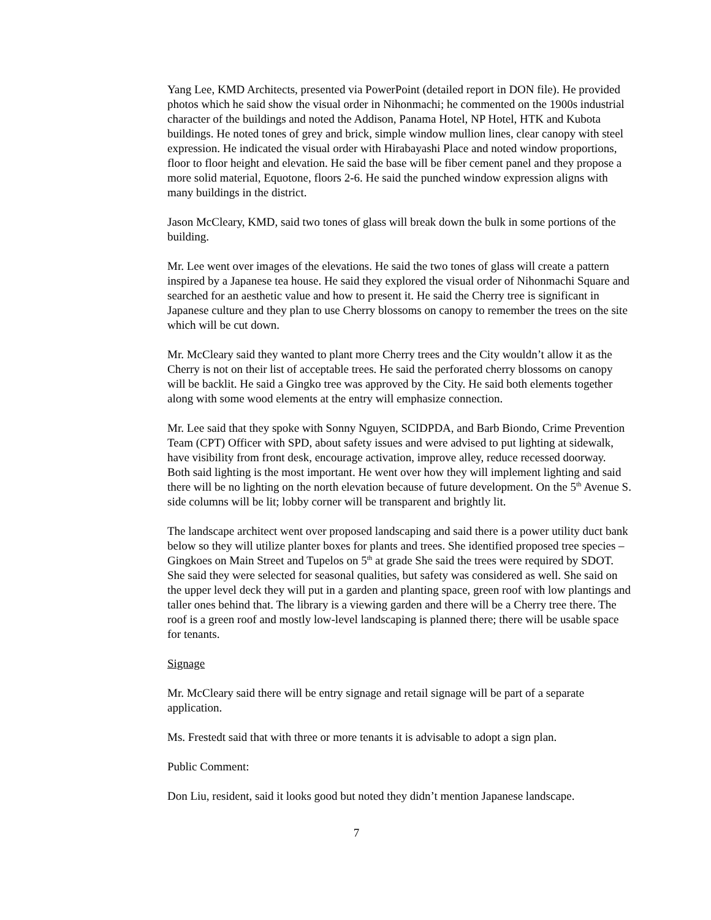Yang Lee, KMD Architects, presented via PowerPoint (detailed report in DON file). He provided photos which he said show the visual order in Nihonmachi; he commented on the 1900s industrial character of the buildings and noted the Addison, Panama Hotel, NP Hotel, HTK and Kubota buildings. He noted tones of grey and brick, simple window mullion lines, clear canopy with steel expression. He indicated the visual order with Hirabayashi Place and noted window proportions, floor to floor height and elevation. He said the base will be fiber cement panel and they propose a more solid material, Equotone, floors 2-6. He said the punched window expression aligns with many buildings in the district.
Jason McCleary, KMD, said two tones of glass will break down the bulk in some portions of the building.
Mr. Lee went over images of the elevations. He said the two tones of glass will create a pattern inspired by a Japanese tea house. He said they explored the visual order of Nihonmachi Square and searched for an aesthetic value and how to present it. He said the Cherry tree is significant in Japanese culture and they plan to use Cherry blossoms on canopy to remember the trees on the site which will be cut down.
Mr. McCleary said they wanted to plant more Cherry trees and the City wouldn’t allow it as the Cherry is not on their list of acceptable trees. He said the perforated cherry blossoms on canopy will be backlit. He said a Gingko tree was approved by the City. He said both elements together along with some wood elements at the entry will emphasize connection.
Mr. Lee said that they spoke with Sonny Nguyen, SCIDPDA, and Barb Biondo, Crime Prevention Team (CPT) Officer with SPD, about safety issues and were advised to put lighting at sidewalk, have visibility from front desk, encourage activation, improve alley, reduce recessed doorway. Both said lighting is the most important. He went over how they will implement lighting and said there will be no lighting on the north elevation because of future development. On the 5<sup>th</sup> Avenue S. side columns will be lit; lobby corner will be transparent and brightly lit.
The landscape architect went over proposed landscaping and said there is a power utility duct bank below so they will utilize planter boxes for plants and trees. She identified proposed tree species – Gingkoes on Main Street and Tupelos on 5<sup>th</sup> at grade She said the trees were required by SDOT. She said they were selected for seasonal qualities, but safety was considered as well. She said on the upper level deck they will put in a garden and planting space, green roof with low plantings and taller ones behind that. The library is a viewing garden and there will be a Cherry tree there. The roof is a green roof and mostly low-level landscaping is planned there; there will be usable space for tenants.
Signage
Mr. McCleary said there will be entry signage and retail signage will be part of a separate application.
Ms. Frestedt said that with three or more tenants it is advisable to adopt a sign plan.
Public Comment:
Don Liu, resident, said it looks good but noted they didn’t mention Japanese landscape.
7